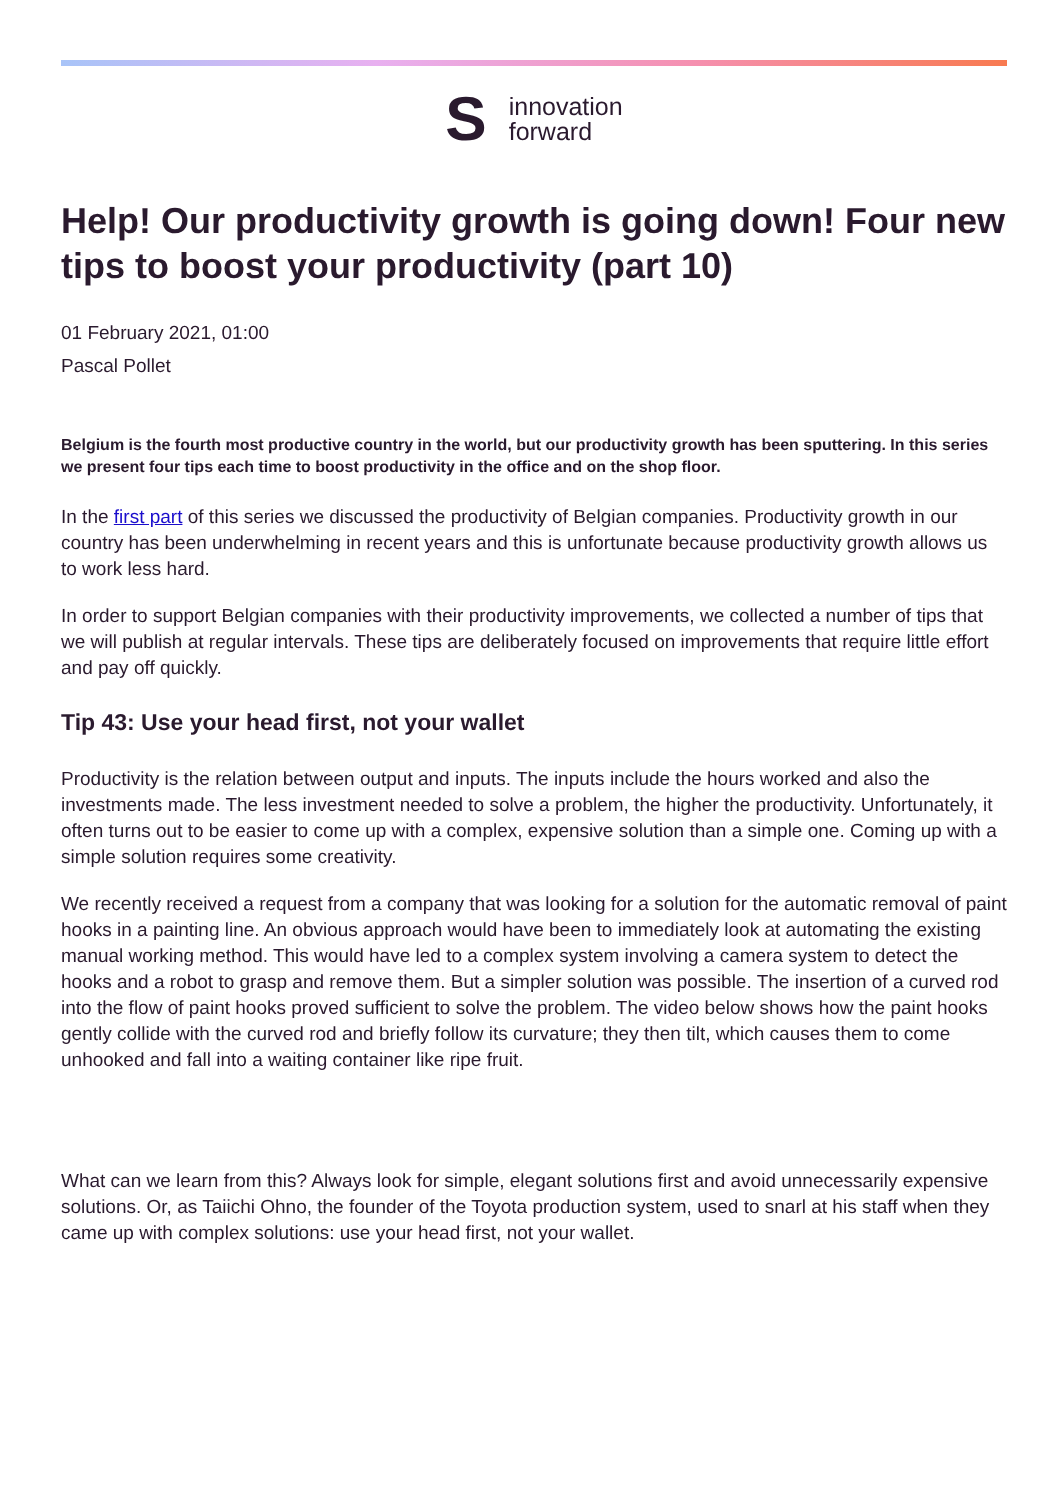S
innovation
forward
Help! Our productivity growth is going down! Four new tips to boost your productivity (part 10)
01 February 2021, 01:00
Pascal Pollet
Belgium is the fourth most productive country in the world, but our productivity growth has been sputtering. In this series we present four tips each time to boost productivity in the office and on the shop floor.
In the first part of this series we discussed the productivity of Belgian companies. Productivity growth in our country has been underwhelming in recent years and this is unfortunate because productivity growth allows us to work less hard.
In order to support Belgian companies with their productivity improvements, we collected a number of tips that we will publish at regular intervals. These tips are deliberately focused on improvements that require little effort and pay off quickly.
Tip 43: Use your head first, not your wallet
Productivity is the relation between output and inputs. The inputs include the hours worked and also the investments made. The less investment needed to solve a problem, the higher the productivity. Unfortunately, it often turns out to be easier to come up with a complex, expensive solution than a simple one. Coming up with a simple solution requires some creativity.
We recently received a request from a company that was looking for a solution for the automatic removal of paint hooks in a painting line. An obvious approach would have been to immediately look at automating the existing manual working method. This would have led to a complex system involving a camera system to detect the hooks and a robot to grasp and remove them. But a simpler solution was possible. The insertion of a curved rod into the flow of paint hooks proved sufficient to solve the problem. The video below shows how the paint hooks gently collide with the curved rod and briefly follow its curvature; they then tilt, which causes them to come unhooked and fall into a waiting container like ripe fruit.
What can we learn from this? Always look for simple, elegant solutions first and avoid unnecessarily expensive solutions. Or, as Taiichi Ohno, the founder of the Toyota production system, used to snarl at his staff when they came up with complex solutions: use your head first, not your wallet.